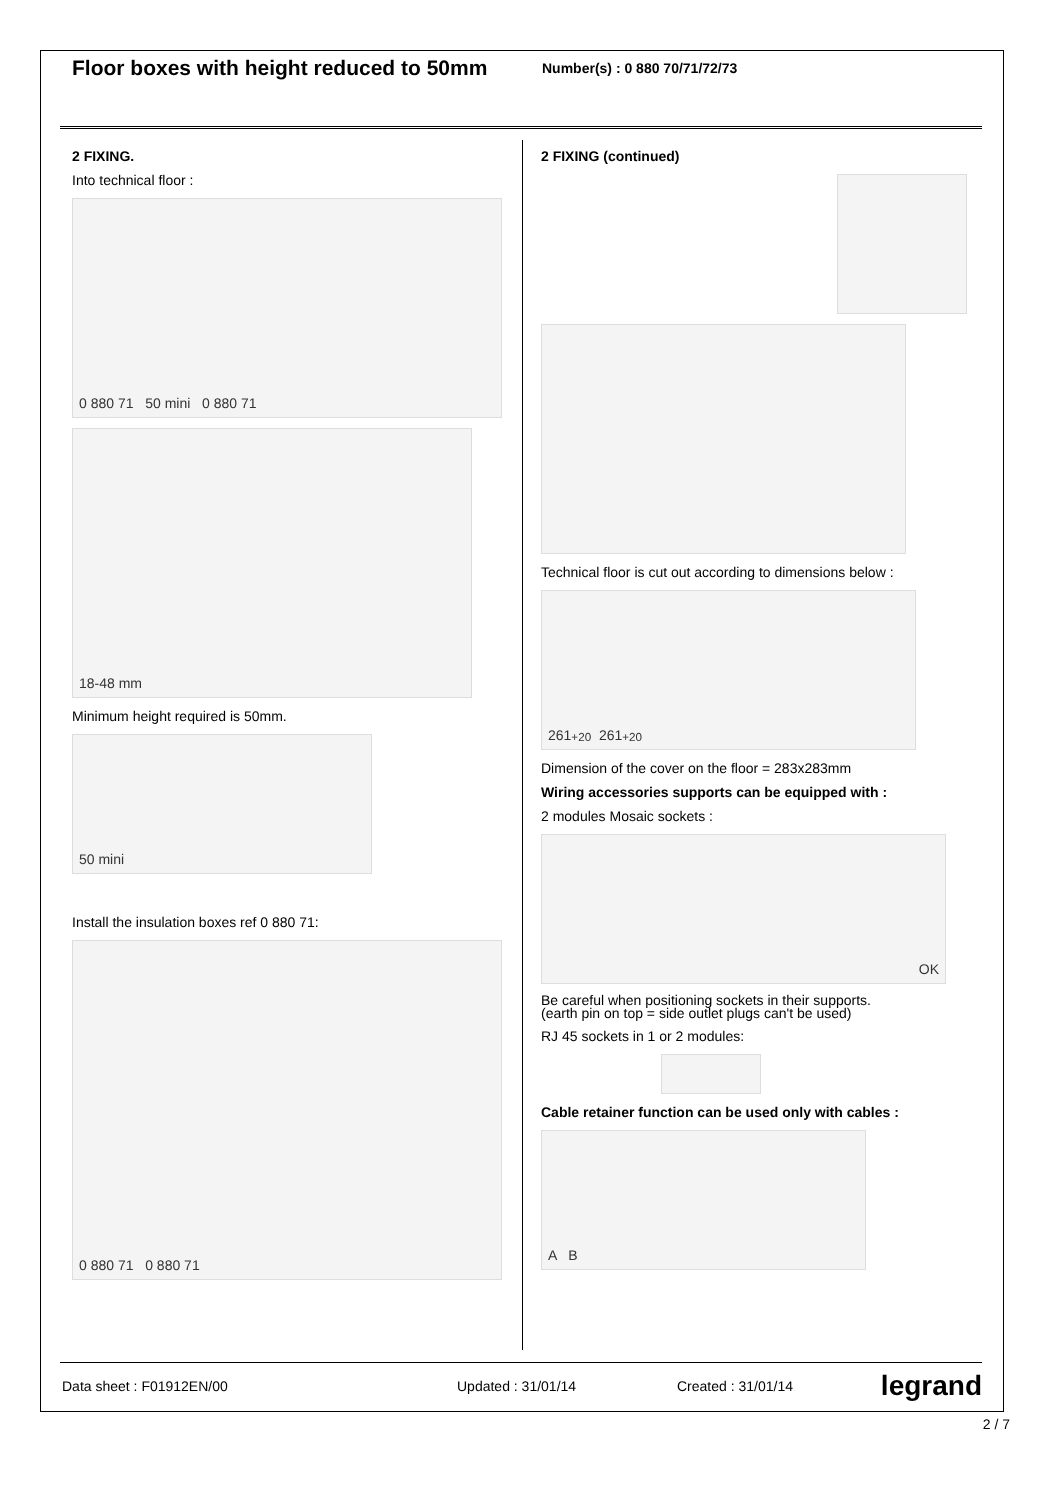Floor boxes with height reduced to 50mm
Number(s) : 0 880 70/71/72/73
2 FIXING.
Into technical floor :
0 880 71 50 mini 0 880 71
18-48 mm
Minimum height required is 50mm.
50 mini
Install the insulation boxes ref 0 880 71:
0 880 71 0 880 71
2 FIXING (continued)
Technical floor is cut out according to dimensions below :
261 <sup>+2</sup><sub>0</sub> 261 <sup>+2</sup><sub>0</sub>
Dimension of the cover on the floor = 283x283mm
Wiring accessories supports can be equipped with :
2 modules Mosaic sockets :
OK
Be careful when positioning sockets in their supports.
(earth pin on top = side outlet plugs can't be used)
RJ 45 sockets in 1 or 2 modules:
Cable retainer function can be used only with cables :
A B
Data sheet : F01912EN/00 Updated : 31/01/14 Created : 31/01/14 legrand
2 / 7